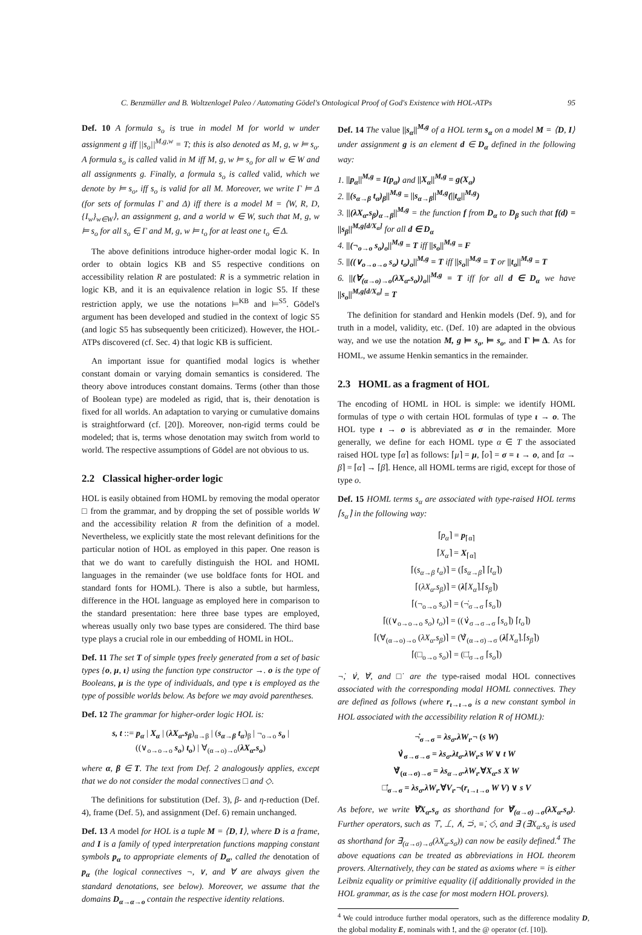C. Benzmüller and B. Woltzenlogel Paleo / Automating Gödel's Ontological Proof of God's Existence with HOL-ATPs 95
Def. 10 A formula s<sub>o</sub> is true in model M for world w under assignment g iff ||s<sub>o</sub>||<sup>M,g,w</sup> = T; this is also denoted as M, g, w ⊨ s<sub>o</sub>. A formula s<sub>o</sub> is called valid in M iff M, g, w ⊨ s<sub>o</sub> for all w ∈ W and all assignments g. Finally, a formula s<sub>o</sub> is called valid, which we denote by ⊨ s<sub>o</sub>, iff s<sub>o</sub> is valid for all M. Moreover, we write Γ ⊨ Δ (for sets of formulas Γ and Δ) iff there is a model M = ⟨W, R, D, {I<sub>w</sub>}<sub>w∈W</sub>⟩, an assignment g, and a world w ∈ W, such that M, g, w ⊨ s<sub>o</sub> for all s<sub>o</sub> ∈ Γ and M, g, w ⊨ t<sub>o</sub> for at least one t<sub>o</sub> ∈ Δ.
The above definitions introduce higher-order modal logic K. In order to obtain logics KB and S5 respective conditions on accessibility relation R are postulated: R is a symmetric relation in logic KB, and it is an equivalence relation in logic S5. If these restriction apply, we use the notations ⊨<sup>KB</sup> and ⊨<sup>S5</sup>. Gödel's argument has been developed and studied in the context of logic S5 (and logic S5 has subsequently been criticized). However, the HOL-ATPs discovered (cf. Sec. 4) that logic KB is sufficient.
An important issue for quantified modal logics is whether constant domain or varying domain semantics is considered. The theory above introduces constant domains. Terms (other than those of Boolean type) are modeled as rigid, that is, their denotation is fixed for all worlds. An adaptation to varying or cumulative domains is straightforward (cf. [20]). Moreover, non-rigid terms could be modeled; that is, terms whose denotation may switch from world to world. The respective assumptions of Gödel are not obvious to us.
2.2 Classical higher-order logic
HOL is easily obtained from HOML by removing the modal operator □ from the grammar, and by dropping the set of possible worlds W and the accessibility relation R from the definition of a model. Nevertheless, we explicitly state the most relevant definitions for the particular notion of HOL as employed in this paper. One reason is that we do want to carefully distinguish the HOL and HOML languages in the remainder (we use boldface fonts for HOL and standard fonts for HOML). There is also a subtle, but harmless, difference in the HOL language as employed here in comparison to the standard presentation: here three base types are employed, whereas usually only two base types are considered. The third base type plays a crucial role in our embedding of HOML in HOL.
Def. 11 The set T of simple types freely generated from a set of basic types {o, μ, ι} using the function type constructor →. o is the type of Booleans, μ is the type of individuals, and type ι is employed as the type of possible worlds below. As before we may avoid parentheses.
Def. 12 The grammar for higher-order logic HOL is:
s, t ::= p<sub>α</sub> | X<sub>α</sub> | (λX<sub>α</sub>.s<sub>β</sub>)<sub>α→β</sub> | (s<sub>α→β</sub> t<sub>α</sub>)<sub>β</sub> | ¬<sub>o→o</sub> s<sub>o</sub> |
((∨<sub>o→o→o</sub> s<sub>o</sub>) t<sub>o</sub>) | ∀<sub>(α→o)→o</sub>(λX<sub>α</sub>.s<sub>o</sub>)
where α, β ∈ T. The text from Def. 2 analogously applies, except that we do not consider the modal connectives □ and ◇.
The definitions for substitution (Def. 3), β- and η-reduction (Def. 4), frame (Def. 5), and assignment (Def. 6) remain unchanged.
Def. 13 A model for HOL is a tuple M = ⟨D, I⟩, where D is a frame, and I is a family of typed interpretation functions mapping constant symbols p<sub>α</sub> to appropriate elements of D<sub>α</sub>, called the denotation of p<sub>α</sub> (the logical connectives ¬, ∨, and ∀ are always given the standard denotations, see below). Moreover, we assume that the domains D<sub>α→α→o</sub> contain the respective identity relations.
Def. 14 The value ||s<sub>α</sub>||<sup>M,g</sup> of a HOL term s<sub>α</sub> on a model M = ⟨D, I⟩ under assignment g is an element d ∈ D<sub>α</sub> defined in the following way:
1. ||p<sub>α</sub>||<sup>M,g</sup> = I(p<sub>α</sub>) and ||X<sub>α</sub>||<sup>M,g</sup> = g(X<sub>α</sub>)
2. ||(s<sub>α→β</sub> t<sub>α</sub>)<sub>β</sub>||<sup>M,g</sup> = ||s<sub>α→β</sub>||<sup>M,g</sup>(||t<sub>α</sub>||<sup>M,g</sup>)
3. ||(λX<sub>α</sub>.s<sub>β</sub>)<sub>α→β</sub>||<sup>M,g</sup> = the function f from D<sub>α</sub> to D<sub>β</sub> such that f(d) = ||s<sub>β</sub>||<sup>M,g[d/X<sub>α</sub>]</sup> for all d ∈ D<sub>α</sub>
4. ||(¬<sub>o→o</sub> s<sub>o</sub>)<sub>o</sub>||<sup>M,g</sup> = T iff ||s<sub>o</sub>||<sup>M,g</sup> = F
5. ||((∨<sub>o→o→o</sub> s<sub>o</sub>) t<sub>o</sub>)<sub>o</sub>||<sup>M,g</sup> = T iff ||s<sub>o</sub>||<sup>M,g</sup> = T or ||t<sub>o</sub>||<sup>M,g</sup> = T
6. ||(∀<sub>(α→o)→o</sub>(λX<sub>α</sub>.s<sub>o</sub>))<sub>o</sub>||<sup>M,g</sup> = T iff for all d ∈ D<sub>α</sub> we have ||s<sub>o</sub>||<sup>M,g[d/X<sub>α</sub>]</sup> = T
The definition for standard and Henkin models (Def. 9), and for truth in a model, validity, etc. (Def. 10) are adapted in the obvious way, and we use the notation M, g ⊨ s<sub>o</sub>, ⊨ s<sub>o</sub>, and Γ ⊨ Δ. As for HOML, we assume Henkin semantics in the remainder.
2.3 HOML as a fragment of HOL
The encoding of HOML in HOL is simple: we identify HOML formulas of type o with certain HOL formulas of type ι → o. The HOL type ι → o is abbreviated as σ in the remainder. More generally, we define for each HOML type α ∈ T the associated raised HOL type ⌈α⌉ as follows: ⌈μ⌉ = μ, ⌈o⌉ = σ = ι → o, and ⌈α → β⌉ = ⌈α⌉ → ⌈β⌉. Hence, all HOML terms are rigid, except for those of type o.
Def. 15 HOML terms s<sub>α</sub> are associated with type-raised HOL terms ⌈s<sub>α</sub>⌉ in the following way:
⌈p<sub>α</sub>⌉ = p<sub>⌈α⌉</sub>
⌈X<sub>α</sub>⌉ = X<sub>⌈α⌉</sub>
⌈(s<sub>α→β</sub> t<sub>α</sub>)⌉ = (⌈s<sub>α→β</sub>⌉ ⌈t<sub>α</sub>⌉)
⌈(λX<sub>α</sub>.s<sub>β</sub>)⌉ = (λ⌈X<sub>α</sub>⌉.⌈s<sub>β</sub>⌉)
⌈(¬<sub>o→o</sub> s<sub>o</sub>)⌉ = (¬̇<sub>σ→σ</sub> ⌈s<sub>o</sub>⌉)
⌈((∨<sub>o→o→o</sub> s<sub>o</sub>) t<sub>o</sub>)⌉ = ((∨̇<sub>σ→σ→σ</sub> ⌈s<sub>o</sub>⌉) ⌈t<sub>o</sub>⌉)
⌈(∀<sub>(α→o)→o</sub> (λX<sub>α</sub>.s<sub>β</sub>)⌉ = (∀̇<sub>(α→σ)→σ</sub> (λ⌈X<sub>α</sub>⌉.⌈s<sub>β</sub>⌉)
⌈(□<sub>o→o</sub> s<sub>o</sub>)⌉ = (□̇<sub>σ→σ</sub> ⌈s<sub>o</sub>⌉)
¬̇, ∨̇, ∀̇, and □̇ are the type-raised modal HOL connectives associated with the corresponding modal HOML connectives. They are defined as follows (where r<sub>ι→ι→o</sub> is a new constant symbol in HOL associated with the accessibility relation R of HOML):
¬̇<sub>σ→σ</sub> = λs<sub>σ</sub>.λW<sub>ι</sub>.¬ (s W)
∨̇<sub>σ→σ→σ</sub> = λs<sub>σ</sub>.λt<sub>σ</sub>.λW<sub>ι</sub>.s W ∨ t W
∀̇<sub>(α→σ)→σ</sub> = λs<sub>α→σ</sub>.λW<sub>ι</sub>.∀X<sub>α</sub>.s X W
□̇<sub>σ→σ</sub> = λs<sub>σ</sub>.λW<sub>ι</sub>.∀V<sub>ι</sub>.¬(r<sub>ι→ι→o</sub> W V) ∨ s V
As before, we write ∀̇X<sub>α</sub>.s<sub>σ</sub> as shorthand for ∀̇<sub>(α→σ)→σ</sub>(λX<sub>α</sub>.s<sub>σ</sub>). Further operators, such as ⊤̇, ⊥̇, ∧̇, ⊃̇, ≡̇, ◇̇, and ∃̇ (∃̇X<sub>α</sub>.s<sub>σ</sub> is used as shorthand for ∃̇<sub>(α→σ)→σ</sub>(λX<sub>α</sub>.s<sub>σ</sub>)) can now be easily defined.<sup>4</sup> The above equations can be treated as abbreviations in HOL theorem provers. Alternatively, they can be stated as axioms where = is either Leibniz equality or primitive equality (if additionally provided in the HOL grammar, as is the case for most modern HOL provers).
<sup>4</sup> We could introduce further modal operators, such as the difference modality D, the global modality E, nominals with !, and the @ operator (cf. [10]).